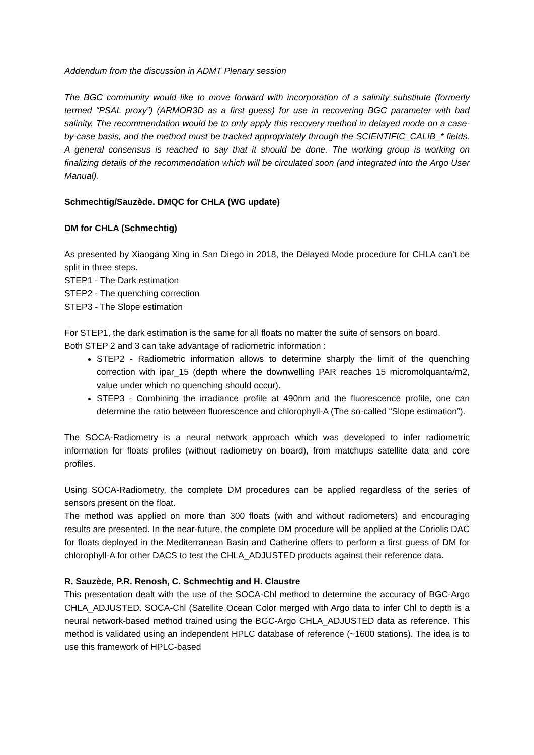Addendum from the discussion in ADMT Plenary session
The BGC community would like to move forward with incorporation of a salinity substitute (formerly termed “PSAL proxy”) (ARMOR3D as a first guess) for use in recovering BGC parameter with bad salinity. The recommendation would be to only apply this recovery method in delayed mode on a case-by-case basis, and the method must be tracked appropriately through the SCIENTIFIC_CALIB_* fields. A general consensus is reached to say that it should be done. The working group is working on finalizing details of the recommendation which will be circulated soon (and integrated into the Argo User Manual).
Schmechtig/Sauzède. DMQC for CHLA (WG update)
DM for CHLA (Schmechtig)
As presented by Xiaogang Xing in San Diego in 2018, the Delayed Mode procedure for CHLA can’t be split in three steps.
STEP1 - The Dark estimation
STEP2 - The quenching correction
STEP3 - The Slope estimation
For STEP1, the dark estimation is the same for all floats no matter the suite of sensors on board.
Both STEP 2 and 3 can take advantage of radiometric information :
STEP2 - Radiometric information allows to determine sharply the limit of the quenching correction with ipar_15 (depth where the downwelling PAR reaches 15 micromolquanta/m2, value under which no quenching should occur).
STEP3 - Combining the irradiance profile at 490nm and the fluorescence profile, one can determine the ratio between fluorescence and chlorophyll-A (The so-called “Slope estimation”).
The SOCA-Radiometry is a neural network approach which was developed to infer radiometric information for floats profiles (without radiometry on board), from matchups satellite data and core profiles.
Using SOCA-Radiometry, the complete DM procedures can be applied regardless of the series of sensors present on the float.
The method was applied on more than 300 floats (with and without radiometers) and encouraging results are presented. In the near-future, the complete DM procedure will be applied at the Coriolis DAC for floats deployed in the Mediterranean Basin and Catherine offers to perform a first guess of DM for chlorophyll-A for other DACS to test the CHLA_ADJUSTED products against their reference data.
R. Sauzède, P.R. Renosh, C. Schmechtig and H. Claustre
This presentation dealt with the use of the SOCA-Chl method to determine the accuracy of BGC-Argo CHLA_ADJUSTED. SOCA-Chl (Satellite Ocean Color merged with Argo data to infer Chl to depth is a neural network-based method trained using the BGC-Argo CHLA_ADJUSTED data as reference. This method is validated using an independent HPLC database of reference (~1600 stations). The idea is to use this framework of HPLC-based